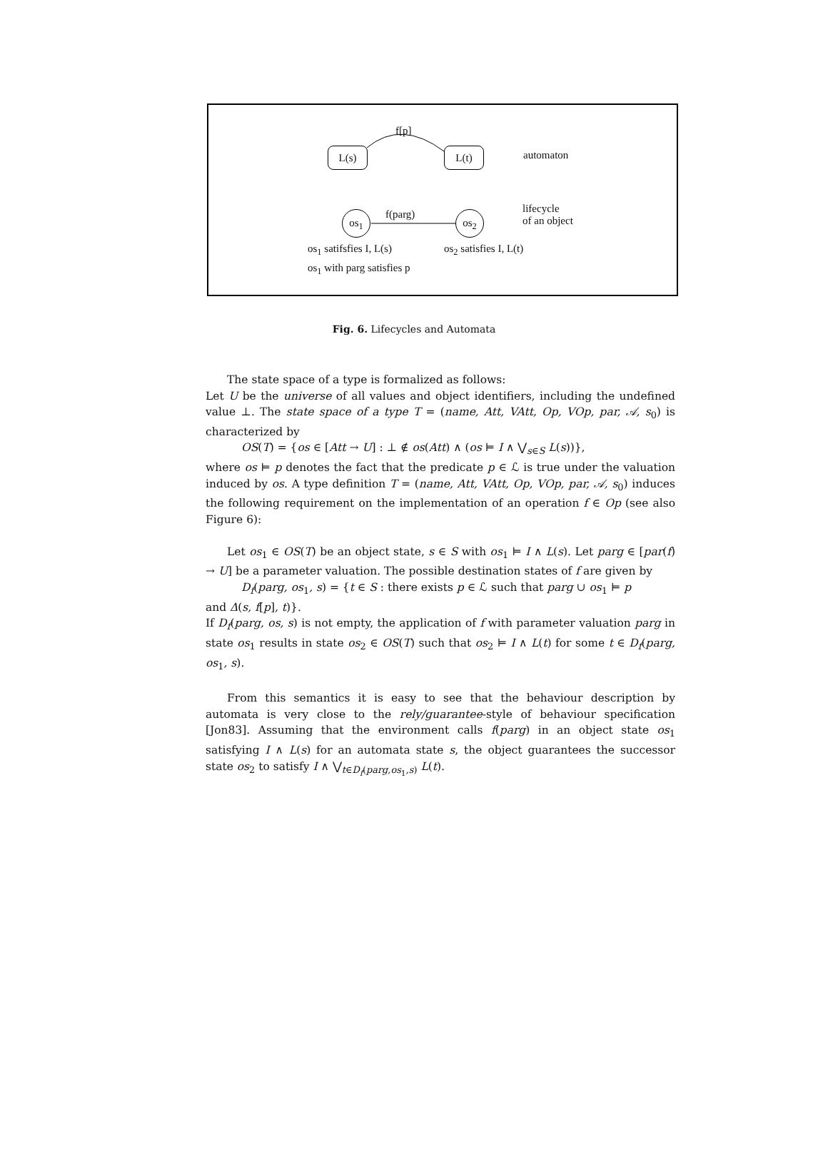f[p]
L(s) L(t) automaton
f(parg)
os<sub>1</sub> os<sub>2</sub>
lifecycle
of an object
os<sub>1</sub> satifsfies I, L(s) os<sub>2</sub> satisfies I, L(t)
os<sub>1</sub> with parg satisfies p
Fig. 6. Lifecycles and Automata
The state space of a type is formalized as follows:
Let U be the universe of all values and object identifiers, including the undefined value ⊥. The state space of a type T = (name, Att, VAtt, Op, VOp, par, 𝒜, s<sub>0</sub>) is characterized by
OS(T) = {os ∈ [Att → U] : ⊥ ∉ os(Att) ∧ (os ⊨ I ∧ ⋁<sub>s∈S</sub> L(s))},
where os ⊨ p denotes the fact that the predicate p ∈ ℒ is true under the valuation induced by os. A type definition T = (name, Att, VAtt, Op, VOp, par, 𝒜, s<sub>0</sub>) induces the following requirement on the implementation of an operation f ∈ Op (see also Figure 6):
Let os<sub>1</sub> ∈ OS(T) be an object state, s ∈ S with os<sub>1</sub> ⊨ I ∧ L(s). Let parg ∈ [par(f) → U] be a parameter valuation. The possible destination states of f are given by
D<sub>f</sub>(parg, os<sub>1</sub>, s) = {t ∈ S : there exists p ∈ ℒ such that parg ∪ os<sub>1</sub> ⊨ p
and Δ(s, f[p], t)}.
If D<sub>f</sub>(parg, os, s) is not empty, the application of f with parameter valuation parg in state os<sub>1</sub> results in state os<sub>2</sub> ∈ OS(T) such that os<sub>2</sub> ⊨ I ∧ L(t) for some t ∈ D<sub>f</sub>(parg, os<sub>1</sub>, s).
From this semantics it is easy to see that the behaviour description by automata is very close to the rely/guarantee-style of behaviour specification [Jon83]. Assuming that the environment calls f(parg) in an object state os<sub>1</sub> satisfying I ∧ L(s) for an automata state s, the object guarantees the successor state os<sub>2</sub> to satisfy I ∧ ⋁<sub>t∈D<sub>f</sub>(parg,os<sub>1</sub>,s)</sub> L(t).